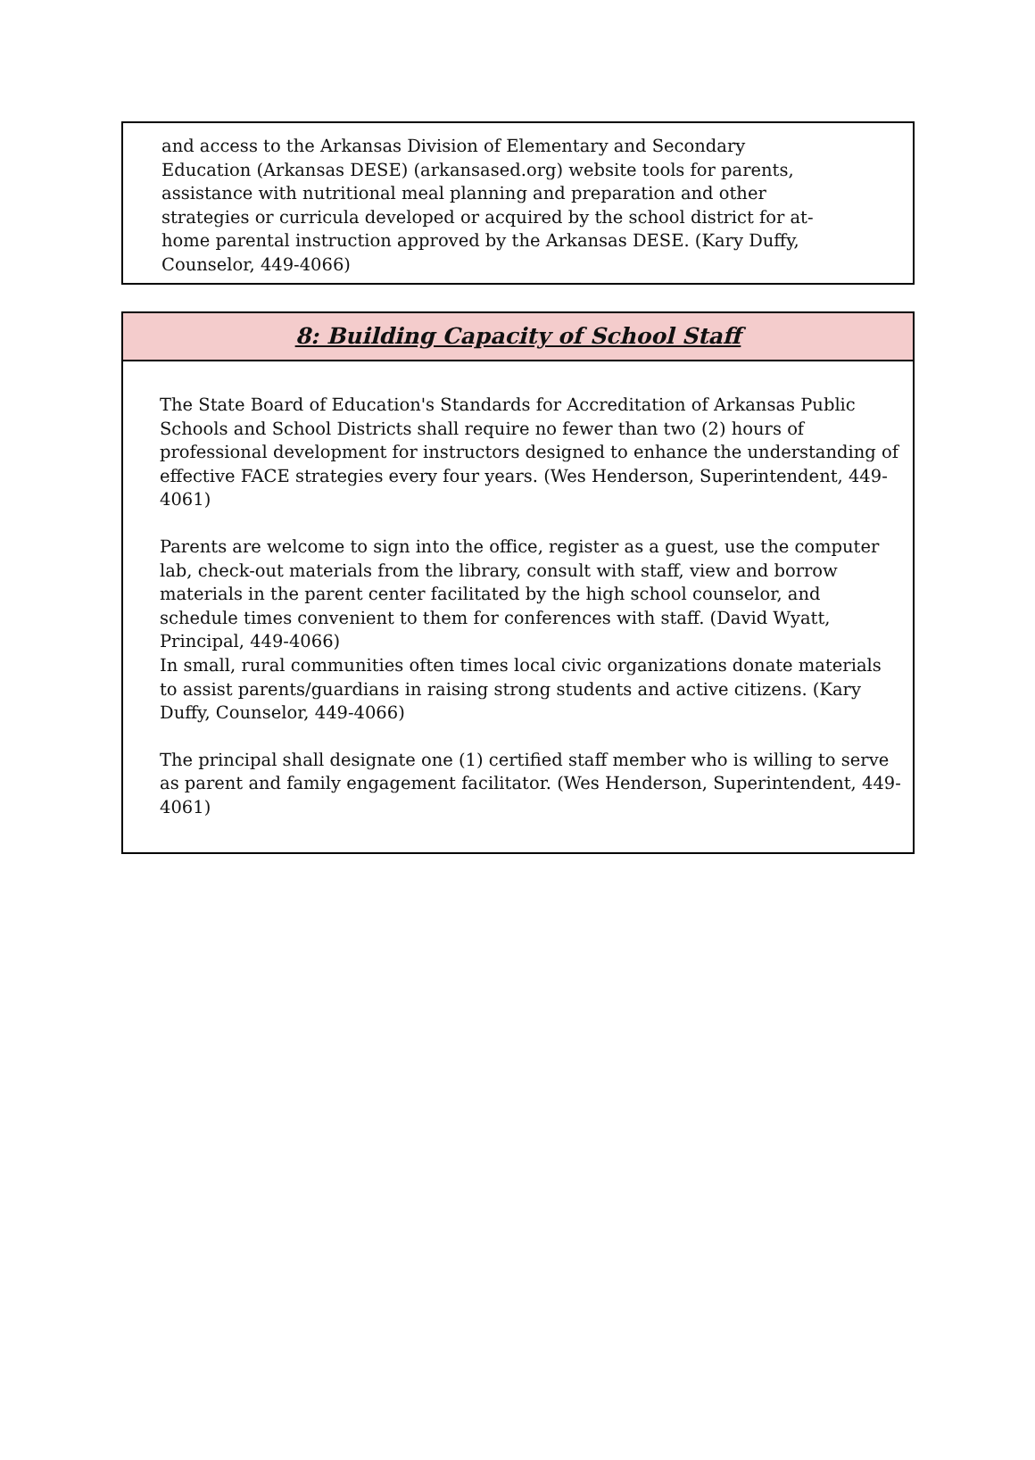and access to the Arkansas Division of Elementary and Secondary Education (Arkansas DESE) (arkansased.org) website tools for parents, assistance with nutritional meal planning and preparation and other strategies or curricula developed or acquired by the school district for at-home parental instruction approved by the Arkansas DESE. (Kary Duffy, Counselor, 449-4066)
8: Building Capacity of School Staff
The State Board of Education's Standards for Accreditation of Arkansas Public Schools and School Districts shall require no fewer than two (2) hours of professional development for instructors designed to enhance the understanding of effective FACE strategies every four years. (Wes Henderson, Superintendent, 449-4061)
Parents are welcome to sign into the office, register as a guest, use the computer lab, check-out materials from the library, consult with staff, view and borrow materials in the parent center facilitated by the high school counselor, and schedule times convenient to them for conferences with staff. (David Wyatt, Principal, 449-4066)
In small, rural communities often times local civic organizations donate materials to assist parents/guardians in raising strong students and active citizens. (Kary Duffy, Counselor, 449-4066)
The principal shall designate one (1) certified staff member who is willing to serve as parent and family engagement facilitator. (Wes Henderson, Superintendent, 449-4061)